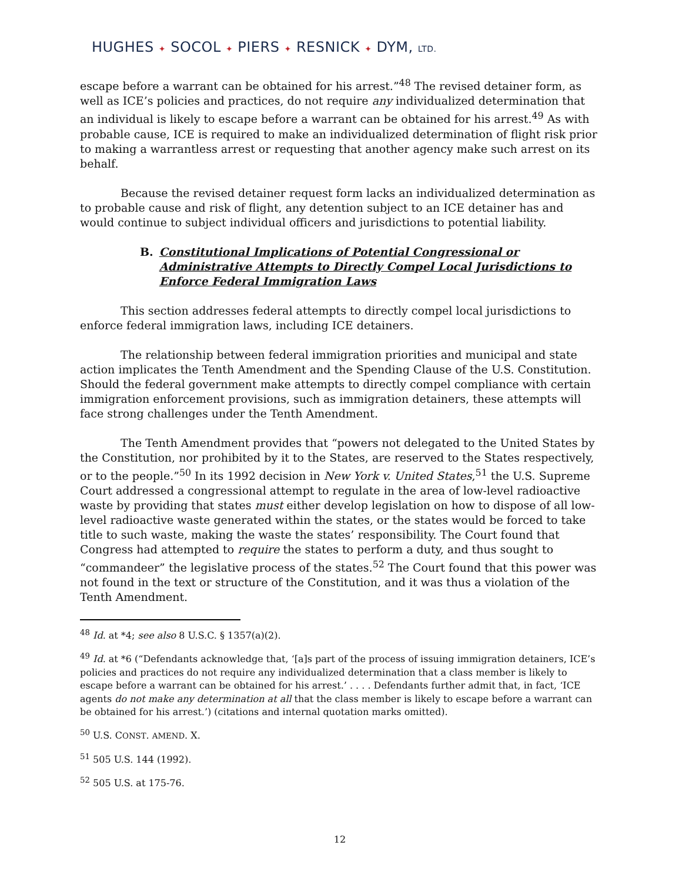HUGHES ✦ SOCOL ✦ PIERS ✦ RESNICK ✦ DYM, LTD.
escape before a warrant can be obtained for his arrest.”<sup>48</sup> The revised detainer form, as well as ICE’s policies and practices, do not require any individualized determination that an individual is likely to escape before a warrant can be obtained for his arrest.<sup>49</sup> As with probable cause, ICE is required to make an individualized determination of flight risk prior to making a warrantless arrest or requesting that another agency make such arrest on its behalf.
Because the revised detainer request form lacks an individualized determination as to probable cause and risk of flight, any detention subject to an ICE detainer has and would continue to subject individual officers and jurisdictions to potential liability.
B. Constitutional Implications of Potential Congressional or Administrative Attempts to Directly Compel Local Jurisdictions to Enforce Federal Immigration Laws
This section addresses federal attempts to directly compel local jurisdictions to enforce federal immigration laws, including ICE detainers.
The relationship between federal immigration priorities and municipal and state action implicates the Tenth Amendment and the Spending Clause of the U.S. Constitution. Should the federal government make attempts to directly compel compliance with certain immigration enforcement provisions, such as immigration detainers, these attempts will face strong challenges under the Tenth Amendment.
The Tenth Amendment provides that “powers not delegated to the United States by the Constitution, nor prohibited by it to the States, are reserved to the States respectively, or to the people.”<sup>50</sup> In its 1992 decision in New York v. United States,<sup>51</sup> the U.S. Supreme Court addressed a congressional attempt to regulate in the area of low-level radioactive waste by providing that states must either develop legislation on how to dispose of all low-level radioactive waste generated within the states, or the states would be forced to take title to such waste, making the waste the states’ responsibility. The Court found that Congress had attempted to require the states to perform a duty, and thus sought to “commandeer” the legislative process of the states.<sup>52</sup> The Court found that this power was not found in the text or structure of the Constitution, and it was thus a violation of the Tenth Amendment.
<sup>48</sup> Id. at *4; see also 8 U.S.C. § 1357(a)(2).
<sup>49</sup> Id. at *6 (“Defendants acknowledge that, ‘[a]s part of the process of issuing immigration detainers, ICE’s policies and practices do not require any individualized determination that a class member is likely to escape before a warrant can be obtained for his arrest.’ . . . . Defendants further admit that, in fact, ‘ICE agents do not make any determination at all that the class member is likely to escape before a warrant can be obtained for his arrest.’) (citations and internal quotation marks omitted).
<sup>50</sup> U.S. CONST. AMEND. X.
<sup>51</sup> 505 U.S. 144 (1992).
<sup>52</sup> 505 U.S. at 175-76.
12